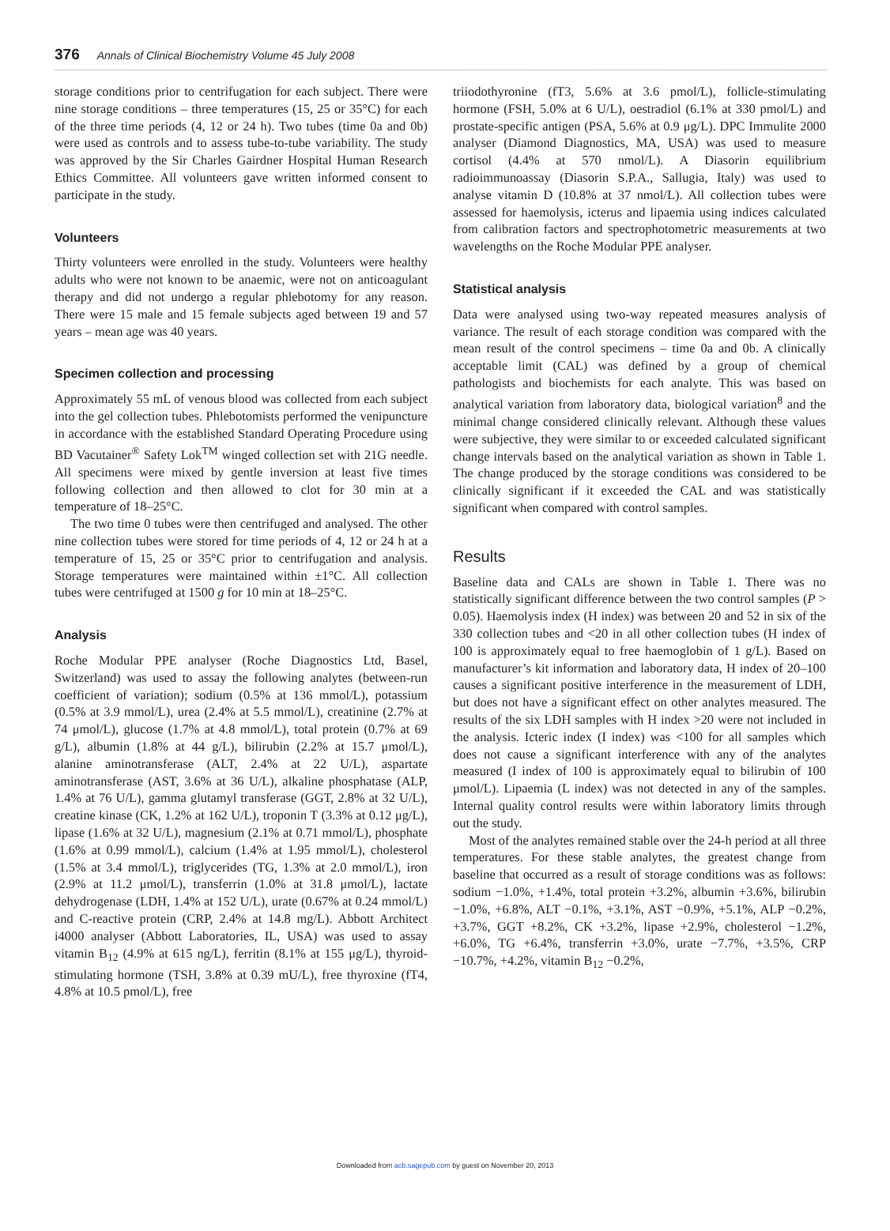376 Annals of Clinical Biochemistry Volume 45 July 2008
storage conditions prior to centrifugation for each subject. There were nine storage conditions – three temperatures (15, 25 or 35°C) for each of the three time periods (4, 12 or 24 h). Two tubes (time 0a and 0b) were used as controls and to assess tube-to-tube variability. The study was approved by the Sir Charles Gairdner Hospital Human Research Ethics Committee. All volunteers gave written informed consent to participate in the study.
Volunteers
Thirty volunteers were enrolled in the study. Volunteers were healthy adults who were not known to be anaemic, were not on anticoagulant therapy and did not undergo a regular phlebotomy for any reason. There were 15 male and 15 female subjects aged between 19 and 57 years – mean age was 40 years.
Specimen collection and processing
Approximately 55 mL of venous blood was collected from each subject into the gel collection tubes. Phlebotomists performed the venipuncture in accordance with the established Standard Operating Procedure using BD Vacutainer<sup>®</sup> Safety Lok<sup>TM</sup> winged collection set with 21G needle. All specimens were mixed by gentle inversion at least five times following collection and then allowed to clot for 30 min at a temperature of 18–25°C.
The two time 0 tubes were then centrifuged and analysed. The other nine collection tubes were stored for time periods of 4, 12 or 24 h at a temperature of 15, 25 or 35°C prior to centrifugation and analysis. Storage temperatures were maintained within ±1°C. All collection tubes were centrifuged at 1500 g for 10 min at 18–25°C.
Analysis
Roche Modular PPE analyser (Roche Diagnostics Ltd, Basel, Switzerland) was used to assay the following analytes (between-run coefficient of variation); sodium (0.5% at 136 mmol/L), potassium (0.5% at 3.9 mmol/L), urea (2.4% at 5.5 mmol/L), creatinine (2.7% at 74 μmol/L), glucose (1.7% at 4.8 mmol/L), total protein (0.7% at 69 g/L), albumin (1.8% at 44 g/L), bilirubin (2.2% at 15.7 μmol/L), alanine aminotransferase (ALT, 2.4% at 22 U/L), aspartate aminotransferase (AST, 3.6% at 36 U/L), alkaline phosphatase (ALP, 1.4% at 76 U/L), gamma glutamyl transferase (GGT, 2.8% at 32 U/L), creatine kinase (CK, 1.2% at 162 U/L), troponin T (3.3% at 0.12 μg/L), lipase (1.6% at 32 U/L), magnesium (2.1% at 0.71 mmol/L), phosphate (1.6% at 0.99 mmol/L), calcium (1.4% at 1.95 mmol/L), cholesterol (1.5% at 3.4 mmol/L), triglycerides (TG, 1.3% at 2.0 mmol/L), iron (2.9% at 11.2 μmol/L), transferrin (1.0% at 31.8 μmol/L), lactate dehydrogenase (LDH, 1.4% at 152 U/L), urate (0.67% at 0.24 mmol/L) and C-reactive protein (CRP, 2.4% at 14.8 mg/L). Abbott Architect i4000 analyser (Abbott Laboratories, IL, USA) was used to assay vitamin B<sub>12</sub> (4.9% at 615 ng/L), ferritin (8.1% at 155 μg/L), thyroid-stimulating hormone (TSH, 3.8% at 0.39 mU/L), free thyroxine (fT4, 4.8% at 10.5 pmol/L), free
triiodothyronine (fT3, 5.6% at 3.6 pmol/L), follicle-stimulating hormone (FSH, 5.0% at 6 U/L), oestradiol (6.1% at 330 pmol/L) and prostate-specific antigen (PSA, 5.6% at 0.9 μg/L). DPC Immulite 2000 analyser (Diamond Diagnostics, MA, USA) was used to measure cortisol (4.4% at 570 nmol/L). A Diasorin equilibrium radioimmunoassay (Diasorin S.P.A., Sallugia, Italy) was used to analyse vitamin D (10.8% at 37 nmol/L). All collection tubes were assessed for haemolysis, icterus and lipaemia using indices calculated from calibration factors and spectrophotometric measurements at two wavelengths on the Roche Modular PPE analyser.
Statistical analysis
Data were analysed using two-way repeated measures analysis of variance. The result of each storage condition was compared with the mean result of the control specimens – time 0a and 0b. A clinically acceptable limit (CAL) was defined by a group of chemical pathologists and biochemists for each analyte. This was based on analytical variation from laboratory data, biological variation<sup>8</sup> and the minimal change considered clinically relevant. Although these values were subjective, they were similar to or exceeded calculated significant change intervals based on the analytical variation as shown in Table 1. The change produced by the storage conditions was considered to be clinically significant if it exceeded the CAL and was statistically significant when compared with control samples.
Results
Baseline data and CALs are shown in Table 1. There was no statistically significant difference between the two control samples (P > 0.05). Haemolysis index (H index) was between 20 and 52 in six of the 330 collection tubes and <20 in all other collection tubes (H index of 100 is approximately equal to free haemoglobin of 1 g/L). Based on manufacturer’s kit information and laboratory data, H index of 20–100 causes a significant positive interference in the measurement of LDH, but does not have a significant effect on other analytes measured. The results of the six LDH samples with H index >20 were not included in the analysis. Icteric index (I index) was <100 for all samples which does not cause a significant interference with any of the analytes measured (I index of 100 is approximately equal to bilirubin of 100 μmol/L). Lipaemia (L index) was not detected in any of the samples. Internal quality control results were within laboratory limits through out the study.
Most of the analytes remained stable over the 24-h period at all three temperatures. For these stable analytes, the greatest change from baseline that occurred as a result of storage conditions was as follows: sodium −1.0%, +1.4%, total protein +3.2%, albumin +3.6%, bilirubin −1.0%, +6.8%, ALT −0.1%, +3.1%, AST −0.9%, +5.1%, ALP −0.2%, +3.7%, GGT +8.2%, CK +3.2%, lipase +2.9%, cholesterol −1.2%, +6.0%, TG +6.4%, transferrin +3.0%, urate −7.7%, +3.5%, CRP −10.7%, +4.2%, vitamin B<sub>12</sub> −0.2%,
Downloaded from acb.sagepub.com by guest on November 20, 2013